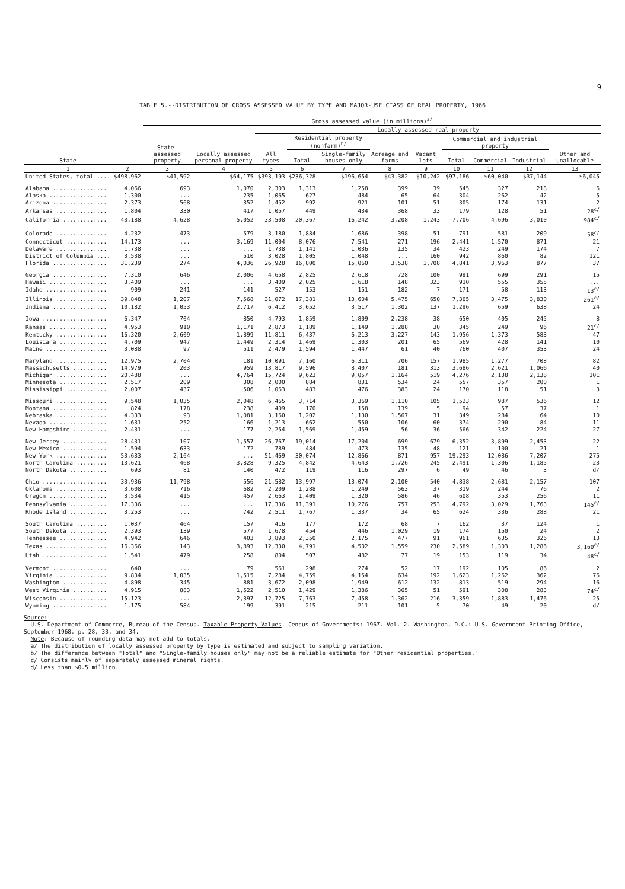9
TABLE 5.--DISTRIBUTION OF GROSS ASSESSED VALUE BY TYPE AND MAJOR-USE CIASS OF REAL PROPERTY, 1966
| State | | Gross assessed value (in millions)<sup>a/</sup> | | | | | | | | | | |
| --- | --- | --- | --- | --- | --- | --- | --- | --- | --- | --- | --- | --- |
| | | State-assessed property | Locally assessed personal property | Locally assessed real property | | | | | | | | |
| | | | | All types | Residential property (nonfarm)<sup>b/</sup> | | Acreage and farms | Vacant lots | Commercial and industrial property | | | Other and unallocable |
| | | | | | Total | Single-family houses only | | | Total | Commercial | Industrial | |
| 1 | 2 | 3 | 4 | 5 | 6 | 7 | 8 | 9 | 10 | 11 | 12 | 13 |
| United States, total .... | $498,962 | $41,592 | $64,175 | $393,193 | $236,328 | $196,654 | $43,382 | $10,242 | $97,186 | $60,040 | $37,144 | $6,045 |
| Alabama ................ | 4,066 | 693 | 1,070 | 2,303 | 1,313 | 1,258 | 399 | 39 | 545 | 327 | 218 | 6 |
| Alaska ................. | 1,300 | ... | 235 | 1,065 | 627 | 484 | 65 | 64 | 304 | 262 | 42 | 5 |
| Arizona ................ | 2,373 | 568 | 352 | 1,452 | 992 | 921 | 101 | 51 | 305 | 174 | 131 | 2 |
| Arkansas ............... | 1,804 | 330 | 417 | 1,057 | 449 | 434 | 368 | 33 | 179 | 128 | 51 | 28<sup>c/</sup> |
| California ............. | 43,188 | 4,628 | 5,052 | 33,508 | 20,367 | 16,242 | 3,208 | 1,243 | 7,706 | 4,696 | 3,010 | 984<sup>c/</sup> |
| Colorado ............... | 4,232 | 473 | 579 | 3,180 | 1,884 | 1,686 | 398 | 51 | 791 | 581 | 209 | 58<sup>c/</sup> |
| Connecticut ............ | 14,173 | ... | 3,169 | 11,004 | 8,076 | 7,541 | 271 | 196 | 2,441 | 1,570 | 871 | 21 |
| Delaware ............... | 1,738 | ... | ... | 1,738 | 1,141 | 1,036 | 135 | 34 | 423 | 249 | 174 | 7 |
| District of Columbia .... | 3,538 | ... | 510 | 3,028 | 1,805 | 1,048 | ... | 160 | 942 | 860 | 82 | 121 |
| Florida ................ | 31,239 | 274 | 4,036 | 26,928 | 16,800 | 15,060 | 3,538 | 1,708 | 4,841 | 3,963 | 877 | 37 |
| Georgia ................ | 7,310 | 646 | 2,006 | 4,658 | 2,825 | 2,618 | 728 | 100 | 991 | 699 | 291 | 15 |
| Hawaii ................. | 3,409 | ... | ... | 3,409 | 2,025 | 1,618 | 148 | 323 | 910 | 555 | 355 | ... |
| Idaho .................. | 909 | 241 | 141 | 527 | 153 | 151 | 182 | 7 | 171 | 58 | 113 | 13<sup>c/</sup> |
| Illinois ............... | 39,848 | 1,207 | 7,568 | 31,072 | 17,381 | 13,604 | 5,475 | 650 | 7,305 | 3,475 | 3,830 | 261<sup>c/</sup> |
| Indiana ................ | 10,182 | 1,053 | 2,717 | 6,412 | 3,652 | 3,517 | 1,302 | 137 | 1,296 | 659 | 638 | 24 |
| Iowa ................... | 6,347 | 704 | 850 | 4,793 | 1,859 | 1,809 | 2,238 | 38 | 650 | 405 | 245 | 8 |
| Kansas ................. | 4,953 | 910 | 1,171 | 2,873 | 1,189 | 1,149 | 1,288 | 30 | 345 | 249 | 96 | 21<sup>c/</sup> |
| Kentucky ............... | 16,320 | 2,609 | 1,899 | 11,811 | 6,437 | 6,213 | 3,227 | 143 | 1,956 | 1,373 | 583 | 47 |
| Louisiana .............. | 4,709 | 947 | 1,449 | 2,314 | 1,469 | 1,303 | 201 | 65 | 569 | 428 | 141 | 10 |
| Maine .................. | 3,088 | 97 | 511 | 2,479 | 1,594 | 1,447 | 61 | 40 | 760 | 407 | 353 | 24 |
| Maryland ............... | 12,975 | 2,704 | 181 | 10,091 | 7,160 | 6,311 | 706 | 157 | 1,985 | 1,277 | 708 | 82 |
| Massachusetts .......... | 14,979 | 203 | 959 | 13,817 | 9,596 | 8,407 | 181 | 313 | 3,686 | 2,621 | 1,066 | 40 |
| Michigan ............... | 20,488 | ... | 4,764 | 15,724 | 9,623 | 9,057 | 1,164 | 519 | 4,276 | 2,138 | 2,138 | 101 |
| Minnesota .............. | 2,517 | 209 | 308 | 2,000 | 884 | 831 | 534 | 24 | 557 | 357 | 200 | 1 |
| Mississippi ............ | 2,007 | 437 | 506 | 1,063 | 483 | 476 | 383 | 24 | 170 | 118 | 51 | 3 |
| Missouri ............... | 9,548 | 1,035 | 2,048 | 6,465 | 3,714 | 3,369 | 1,110 | 105 | 1,523 | 987 | 536 | 12 |
| Montana ................ | 824 | 178 | 238 | 409 | 170 | 158 | 139 | 5 | 94 | 57 | 37 | 1 |
| Nebraska ............... | 4,333 | 93 | 1,081 | 3,160 | 1,202 | 1,130 | 1,567 | 31 | 349 | 284 | 64 | 10 |
| Nevada ................. | 1,631 | 252 | 166 | 1,213 | 662 | 550 | 106 | 60 | 374 | 290 | 84 | 11 |
| New Hampshire .......... | 2,431 | ... | 177 | 2,254 | 1,569 | 1,459 | 56 | 36 | 566 | 342 | 224 | 27 |
| New Jersey ............. | 28,431 | 107 | 1,557 | 26,767 | 19,014 | 17,204 | 699 | 679 | 6,352 | 3,899 | 2,453 | 22 |
| New Mexico ............. | 1,594 | 633 | 172 | 789 | 484 | 473 | 135 | 48 | 121 | 100 | 21 | 1 |
| New York ............... | 53,633 | 2,164 | ... | 51,469 | 30,074 | 12,866 | 871 | 957 | 19,293 | 12,086 | 7,207 | 275 |
| North Carolina ......... | 13,621 | 468 | 3,828 | 9,325 | 4,842 | 4,643 | 1,726 | 245 | 2,491 | 1,306 | 1,185 | 23 |
| North Dakota ........... | 693 | 81 | 140 | 472 | 119 | 116 | 297 | 6 | 49 | 46 | 3 | d/ |
| Ohio ................... | 33,936 | 11,798 | 556 | 21,582 | 13,997 | 13,074 | 2,100 | 540 | 4,838 | 2,681 | 2,157 | 107 |
| Oklahoma ............... | 3,608 | 716 | 682 | 2,209 | 1,288 | 1,249 | 563 | 37 | 319 | 244 | 76 | 2 |
| Oregon ................. | 3,534 | 415 | 457 | 2,663 | 1,409 | 1,320 | 586 | 46 | 608 | 353 | 256 | 11 |
| Pennsylvania ........... | 17,336 | ... | ... | 17,336 | 11,391 | 10,276 | 757 | 253 | 4,792 | 3,029 | 1,763 | 145<sup>c/</sup> |
| Rhode Island ........... | 3,253 | ... | 742 | 2,511 | 1,767 | 1,337 | 34 | 65 | 624 | 336 | 288 | 21 |
| South Carolina ......... | 1,037 | 464 | 157 | 416 | 177 | 172 | 68 | 7 | 162 | 37 | 124 | 1 |
| South Dakota ........... | 2,393 | 139 | 577 | 1,678 | 454 | 446 | 1,029 | 19 | 174 | 150 | 24 | 2 |
| Tennessee .............. | 4,942 | 646 | 403 | 3,893 | 2,350 | 2,175 | 477 | 91 | 961 | 635 | 326 | 13 |
| Texas .................. | 16,366 | 143 | 3,893 | 12,330 | 4,791 | 4,502 | 1,559 | 230 | 2,589 | 1,303 | 1,286 | 3,160<sup>c/</sup> |
| Utah ................... | 1,541 | 479 | 258 | 804 | 507 | 482 | 77 | 19 | 153 | 119 | 34 | 48<sup>c/</sup> |
| Vermont ................ | 640 | ... | 79 | 561 | 298 | 274 | 52 | 17 | 192 | 105 | 86 | 2 |
| Virginia ............... | 9,834 | 1,035 | 1,515 | 7,284 | 4,759 | 4,154 | 634 | 192 | 1,623 | 1,262 | 362 | 76 |
| Washington ............. | 4,898 | 345 | 881 | 3,672 | 2,098 | 1,949 | 612 | 132 | 813 | 519 | 294 | 16 |
| West Virginia .......... | 4,915 | 883 | 1,522 | 2,510 | 1,429 | 1,386 | 365 | 51 | 591 | 308 | 283 | 74<sup>c/</sup> |
| Wisconsin .............. | 15,123 | ... | 2,397 | 12,725 | 7,763 | 7,458 | 1,362 | 216 | 3,359 | 1,883 | 1,476 | 25 |
| Wyoming ................ | 1,175 | 584 | 199 | 391 | 215 | 211 | 101 | 5 | 70 | 49 | 20 | d/ |
Source:
U.S. Department of Commerce, Bureau of the Census. Taxable Property Values. Census of Governments: 1967. Vol. 2. Washington, D.C.: U.S. Government Printing Office, September 1968. p. 28, 33, and 34.
Note: Because of rounding data may not add to totals.
a/ The distribution of locally assessed property by type is estimated and subject to sampling variation.
b/ The difference between "Total" and "Single-family houses only" may not be a reliable estimate for "Other residential properties."
c/ Consists mainly of separately assessed mineral rights.
d/ Less than $0.5 million.